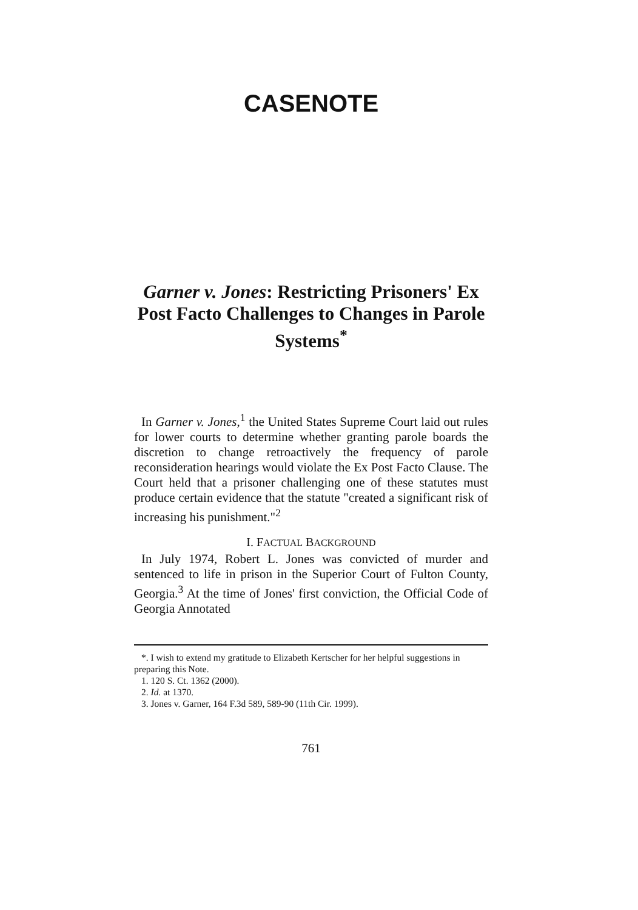CASENOTE
Garner v. Jones: Restricting Prisoners' Ex Post Facto Challenges to Changes in Parole Systems<sup>*</sup>
In Garner v. Jones,<sup>1</sup> the United States Supreme Court laid out rules for lower courts to determine whether granting parole boards the discretion to change retroactively the frequency of parole reconsideration hearings would violate the Ex Post Facto Clause. The Court held that a prisoner challenging one of these statutes must produce certain evidence that the statute "created a significant risk of increasing his punishment."<sup>2</sup>
I. FACTUAL BACKGROUND
In July 1974, Robert L. Jones was convicted of murder and sentenced to life in prison in the Superior Court of Fulton County, Georgia.<sup>3</sup> At the time of Jones' first conviction, the Official Code of Georgia Annotated
*. I wish to extend my gratitude to Elizabeth Kertscher for her helpful suggestions in preparing this Note.
1. 120 S. Ct. 1362 (2000).
2. Id. at 1370.
3. Jones v. Garner, 164 F.3d 589, 589-90 (11th Cir. 1999).
761